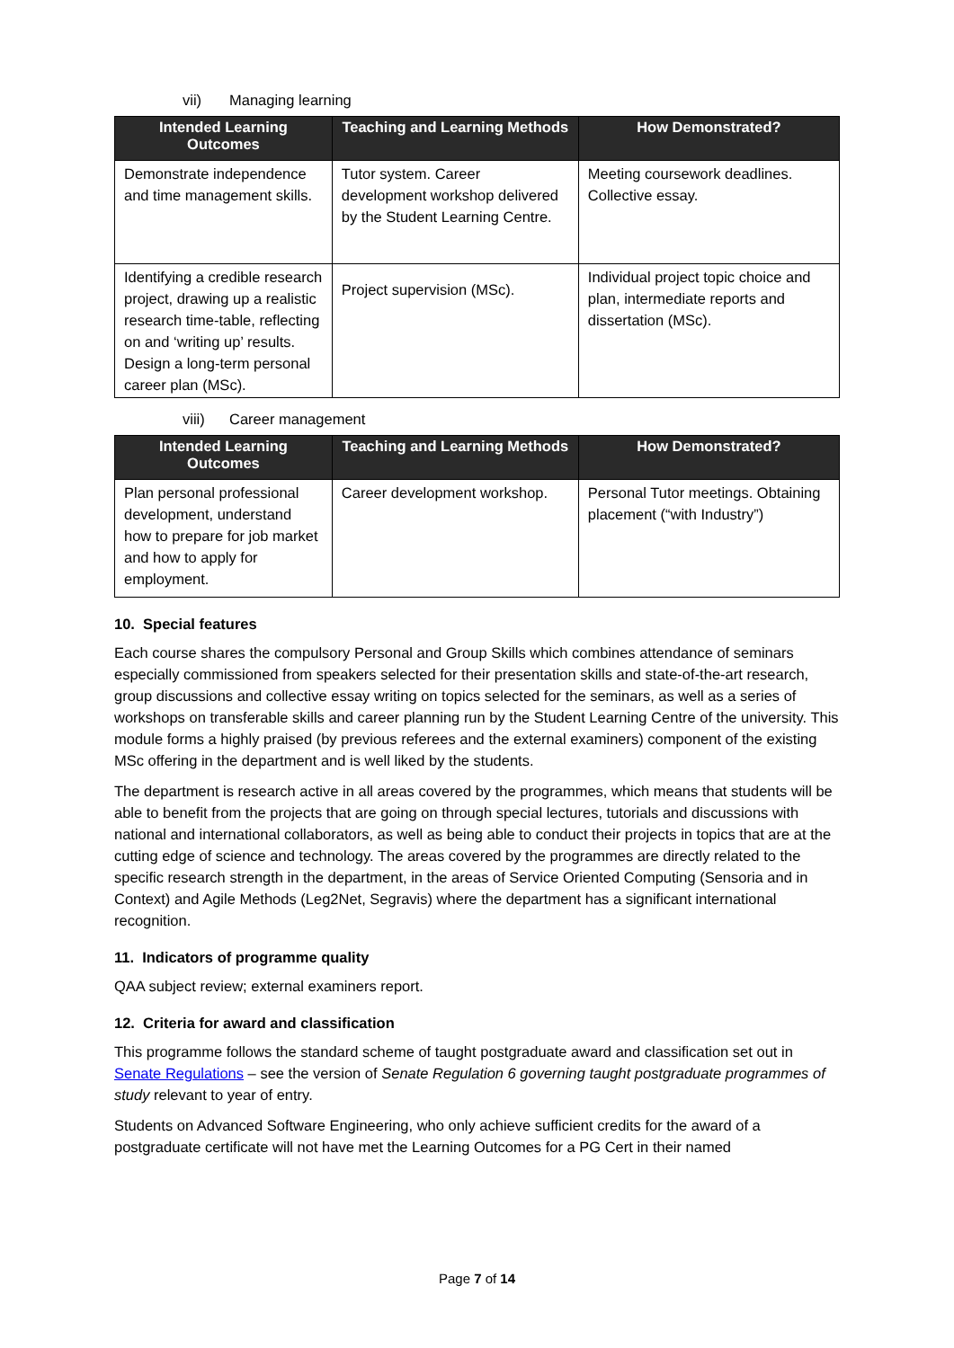vii) Managing learning
| Intended Learning Outcomes | Teaching and Learning Methods | How Demonstrated? |
| --- | --- | --- |
| Demonstrate independence and time management skills. | Tutor system. Career development workshop delivered by the Student Learning Centre. | Meeting coursework deadlines. Collective essay. |
| Identifying a credible research project, drawing up a realistic research time-table, reflecting on and ‘writing up’ results. Design a long-term personal career plan (MSc). | Project supervision (MSc). | Individual project topic choice and plan, intermediate reports and dissertation (MSc). |
viii) Career management
| Intended Learning Outcomes | Teaching and Learning Methods | How Demonstrated? |
| --- | --- | --- |
| Plan personal professional development, understand how to prepare for job market and how to apply for employment. | Career development workshop. | Personal Tutor meetings. Obtaining placement (“with Industry”) |
10. Special features
Each course shares the compulsory Personal and Group Skills which combines attendance of seminars especially commissioned from speakers selected for their presentation skills and state-of-the-art research, group discussions and collective essay writing on topics selected for the seminars, as well as a series of workshops on transferable skills and career planning run by the Student Learning Centre of the university. This module forms a highly praised (by previous referees and the external examiners) component of the existing MSc offering in the department and is well liked by the students.
The department is research active in all areas covered by the programmes, which means that students will be able to benefit from the projects that are going on through special lectures, tutorials and discussions with national and international collaborators, as well as being able to conduct their projects in topics that are at the cutting edge of science and technology. The areas covered by the programmes are directly related to the specific research strength in the department, in the areas of Service Oriented Computing (Sensoria and in Context) and Agile Methods (Leg2Net, Segravis) where the department has a significant international recognition.
11. Indicators of programme quality
QAA subject review; external examiners report.
12. Criteria for award and classification
This programme follows the standard scheme of taught postgraduate award and classification set out in Senate Regulations – see the version of Senate Regulation 6 governing taught postgraduate programmes of study relevant to year of entry.
Students on Advanced Software Engineering, who only achieve sufficient credits for the award of a postgraduate certificate will not have met the Learning Outcomes for a PG Cert in their named
Page 7 of 14